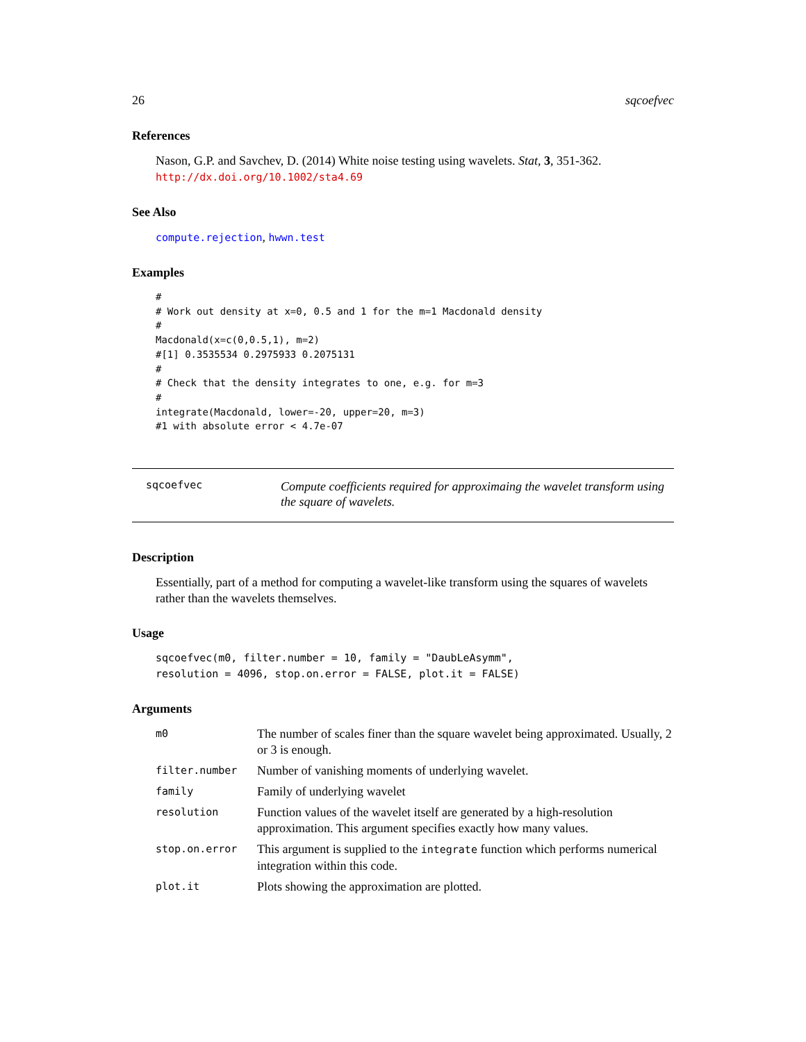26 sqcoefvec
References
Nason, G.P. and Savchev, D. (2014) White noise testing using wavelets. Stat, 3, 351-362. http://dx.doi.org/10.1002/sta4.69
See Also
compute.rejection, hwwn.test
Examples
#
# Work out density at x=0, 0.5 and 1 for the m=1 Macdonald density
#
Macdonald(x=c(0,0.5,1), m=2)
#[1] 0.3535534 0.2975933 0.2075131
#
# Check that the density integrates to one, e.g. for m=3
#
integrate(Macdonald, lower=-20, upper=20, m=3)
#1 with absolute error < 4.7e-07
sqcoefvec
Compute coefficients required for approximaing the wavelet transform using the square of wavelets.
Description
Essentially, part of a method for computing a wavelet-like transform using the squares of wavelets rather than the wavelets themselves.
Usage
sqcoefvec(m0, filter.number = 10, family = "DaubLeAsymm",
resolution = 4096, stop.on.error = FALSE, plot.it = FALSE)
Arguments
| m0 | The number of scales finer than the square wavelet being approximated. Usually, 2 or 3 is enough. |
| filter.number | Number of vanishing moments of underlying wavelet. |
| family | Family of underlying wavelet |
| resolution | Function values of the wavelet itself are generated by a high-resolution approximation. This argument specifies exactly how many values. |
| stop.on.error | This argument is supplied to the integrate function which performs numerical integration within this code. |
| plot.it | Plots showing the approximation are plotted. |